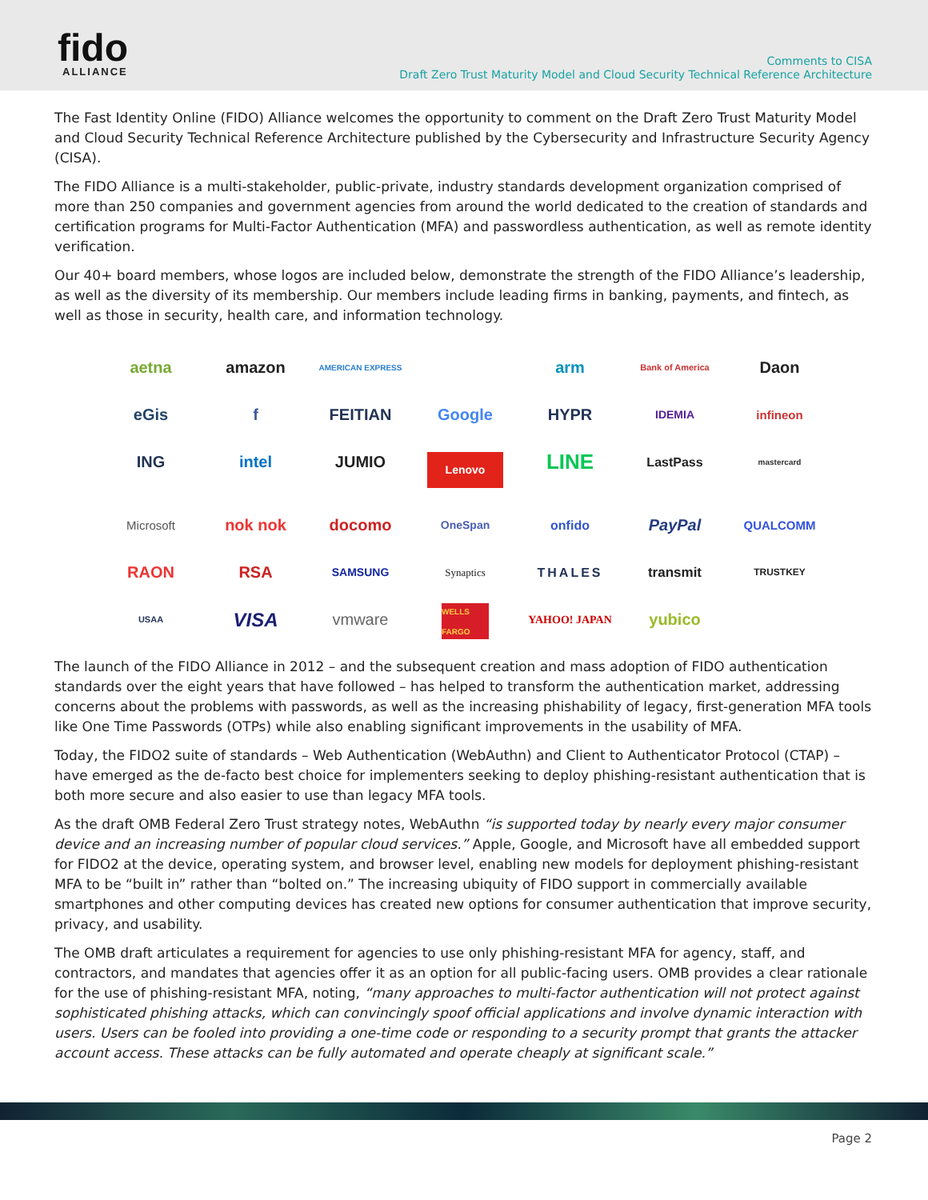fido
ALLIANCE
Comments to CISA
Draft Zero Trust Maturity Model and Cloud Security Technical Reference Architecture
The Fast Identity Online (FIDO) Alliance welcomes the opportunity to comment on the Draft Zero Trust Maturity Model and Cloud Security Technical Reference Architecture published by the Cybersecurity and Infrastructure Security Agency (CISA).
The FIDO Alliance is a multi-stakeholder, public-private, industry standards development organization comprised of more than 250 companies and government agencies from around the world dedicated to the creation of standards and certification programs for Multi-Factor Authentication (MFA) and passwordless authentication, as well as remote identity verification.
Our 40+ board members, whose logos are included below, demonstrate the strength of the FIDO Alliance’s leadership, as well as the diversity of its membership. Our members include leading firms in banking, payments, and fintech, as well as those in security, health care, and information technology.
aetna
amazon
AMERICAN EXPRESS
arm
Bank of America
Daon
eGis
f
FEITIAN
Google
HYPR
IDEMIA
infineon
ING
intel
JUMIO
Lenovo
LINE
LastPass
mastercard
Microsoft
nok nok
docomo
OneSpan
onfido
PayPal
QUALCOMM
RAON
RSA
SAMSUNG
Synaptics
THALES
transmit
TRUSTKEY
USAA
VISA
vmware
WELLS FARGO
YAHOO! JAPAN
yubico
The launch of the FIDO Alliance in 2012 – and the subsequent creation and mass adoption of FIDO authentication standards over the eight years that have followed – has helped to transform the authentication market, addressing concerns about the problems with passwords, as well as the increasing phishability of legacy, first-generation MFA tools like One Time Passwords (OTPs) while also enabling significant improvements in the usability of MFA.
Today, the FIDO2 suite of standards – Web Authentication (WebAuthn) and Client to Authenticator Protocol (CTAP) – have emerged as the de-facto best choice for implementers seeking to deploy phishing-resistant authentication that is both more secure and also easier to use than legacy MFA tools.
As the draft OMB Federal Zero Trust strategy notes, WebAuthn “is supported today by nearly every major consumer device and an increasing number of popular cloud services.” Apple, Google, and Microsoft have all embedded support for FIDO2 at the device, operating system, and browser level, enabling new models for deployment phishing-resistant MFA to be “built in” rather than “bolted on.” The increasing ubiquity of FIDO support in commercially available smartphones and other computing devices has created new options for consumer authentication that improve security, privacy, and usability.
The OMB draft articulates a requirement for agencies to use only phishing-resistant MFA for agency, staff, and contractors, and mandates that agencies offer it as an option for all public-facing users. OMB provides a clear rationale for the use of phishing-resistant MFA, noting, “many approaches to multi-factor authentication will not protect against sophisticated phishing attacks, which can convincingly spoof official applications and involve dynamic interaction with users. Users can be fooled into providing a one-time code or responding to a security prompt that grants the attacker account access. These attacks can be fully automated and operate cheaply at significant scale.”
Page 2